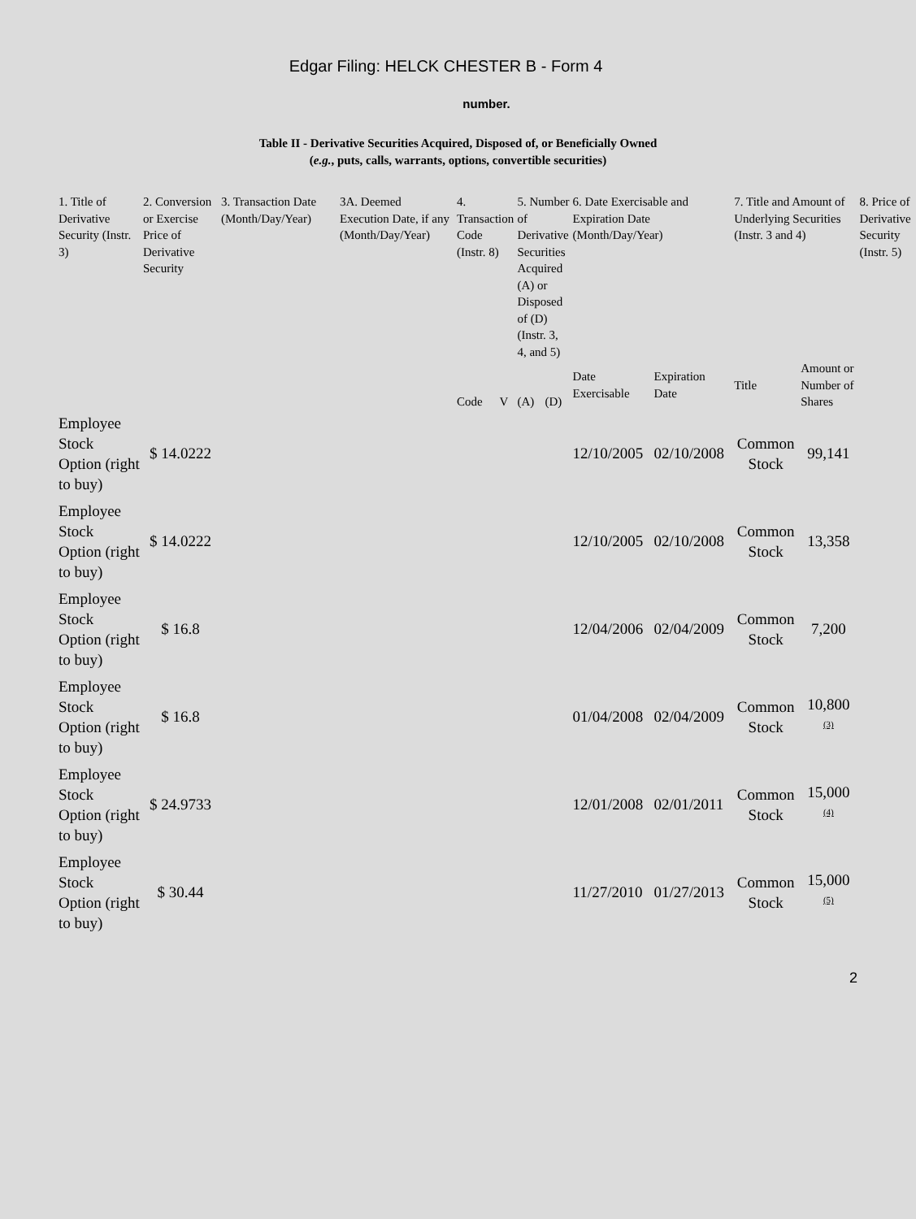Edgar Filing: HELCK CHESTER B - Form 4
number.
Table II - Derivative Securities Acquired, Disposed of, or Beneficially Owned
(e.g., puts, calls, warrants, options, convertible securities)
| 1. Title of Derivative Security (Instr. 3) | 2. Conversion or Exercise Price of Derivative Security | 3. Transaction Date (Month/Day/Year) | 3A. Deemed Execution Date, if any (Month/Day/Year) | 4. Transaction Code (Instr. 8) | | 5. Number of Derivative Securities Acquired (A) or Disposed of (D) (Instr. 3, 4, and 5) | | 6. Date Exercisable and Expiration Date (Month/Day/Year) | | 7. Title and Amount of Underlying Securities (Instr. 3 and 4) | | 8. Price of Derivative Security (Instr. 5) |
| --- | --- | --- | --- | --- | --- | --- | --- | --- | --- | --- | --- | --- |
| | | | | Code | V | (A) | (D) | Date Exercisable | Expiration Date | Title | Amount or Number of Shares | |
| Employee Stock Option (right to buy) | $ 14.0222 | | | | | | | 12/10/2005 | 02/10/2008 | Common Stock | 99,141 | |
| Employee Stock Option (right to buy) | $ 14.0222 | | | | | | | 12/10/2005 | 02/10/2008 | Common Stock | 13,358 | |
| Employee Stock Option (right to buy) | $ 16.8 | | | | | | | 12/04/2006 | 02/04/2009 | Common Stock | 7,200 | |
| Employee Stock Option (right to buy) | $ 16.8 | | | | | | | 01/04/2008 | 02/04/2009 | Common Stock | 10,800 <sup>(3)</sup> | |
| Employee Stock Option (right to buy) | $ 24.9733 | | | | | | | 12/01/2008 | 02/01/2011 | Common Stock | 15,000 <sup>(4)</sup> | |
| Employee Stock Option (right to buy) | $ 30.44 | | | | | | | 11/27/2010 | 01/27/2013 | Common Stock | 15,000 <sup>(5)</sup> | |
2